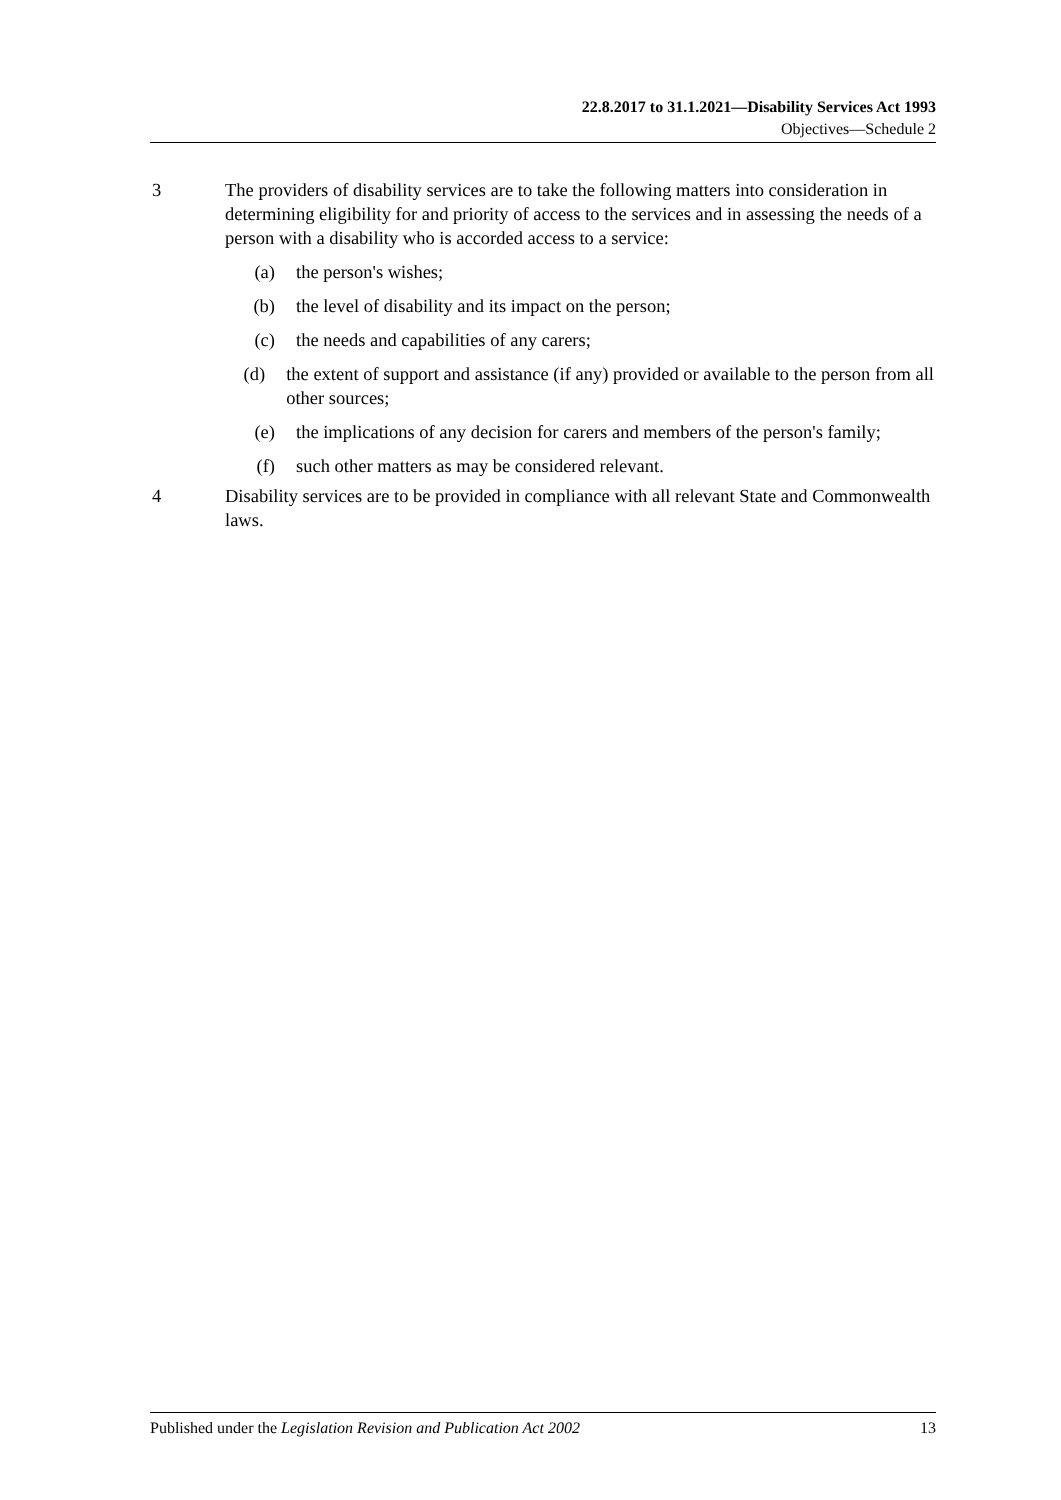22.8.2017 to 31.1.2021—Disability Services Act 1993
Objectives—Schedule 2
3 The providers of disability services are to take the following matters into consideration in determining eligibility for and priority of access to the services and in assessing the needs of a person with a disability who is accorded access to a service:
(a) the person's wishes;
(b) the level of disability and its impact on the person;
(c) the needs and capabilities of any carers;
(d) the extent of support and assistance (if any) provided or available to the person from all other sources;
(e) the implications of any decision for carers and members of the person's family;
(f) such other matters as may be considered relevant.
4 Disability services are to be provided in compliance with all relevant State and Commonwealth laws.
Published under the Legislation Revision and Publication Act 2002 13